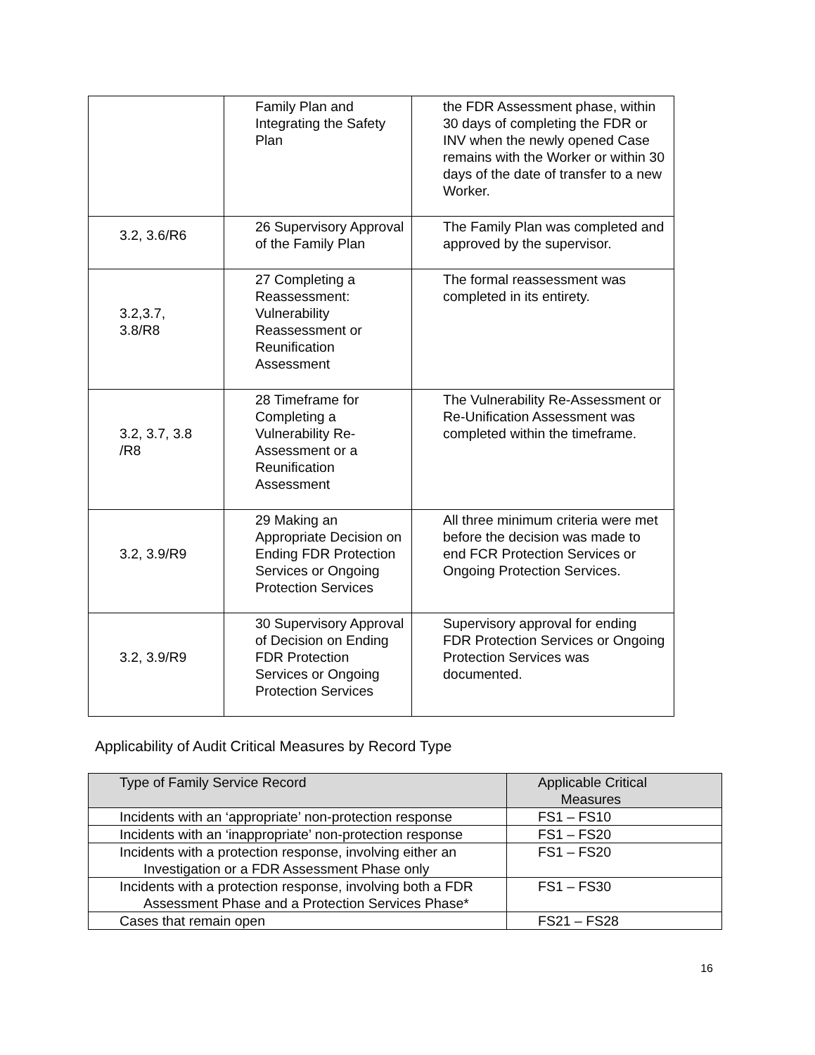| | Family Plan and Integrating the Safety Plan | the FDR Assessment phase, within 30 days of completing the FDR or INV when the newly opened Case remains with the Worker or within 30 days of the date of transfer to a new Worker. |
| 3.2, 3.6/R6 | 26 Supervisory Approval of the Family Plan | The Family Plan was completed and approved by the supervisor. |
| 3.2,3.7, 3.8/R8 | 27 Completing a Reassessment: Vulnerability Reassessment or Reunification Assessment | The formal reassessment was completed in its entirety. |
| 3.2, 3.7, 3.8 /R8 | 28 Timeframe for Completing a Vulnerability Re-Assessment or a Reunification Assessment | The Vulnerability Re-Assessment or Re-Unification Assessment was completed within the timeframe. |
| 3.2, 3.9/R9 | 29 Making an Appropriate Decision on Ending FDR Protection Services or Ongoing Protection Services | All three minimum criteria were met before the decision was made to end FCR Protection Services or Ongoing Protection Services. |
| 3.2, 3.9/R9 | 30 Supervisory Approval of Decision on Ending FDR Protection Services or Ongoing Protection Services | Supervisory approval for ending FDR Protection Services or Ongoing Protection Services was documented. |
Applicability of Audit Critical Measures by Record Type
| Type of Family Service Record | Applicable Critical Measures |
| --- | --- |
| Incidents with an ‘appropriate’ non-protection response | FS1 – FS10 |
| Incidents with an ‘inappropriate’ non-protection response | FS1 – FS20 |
| Incidents with a protection response, involving either an Investigation or a FDR Assessment Phase only | FS1 – FS20 |
| Incidents with a protection response, involving both a FDR Assessment Phase and a Protection Services Phase* | FS1 – FS30 |
| Cases that remain open | FS21 – FS28 |
16